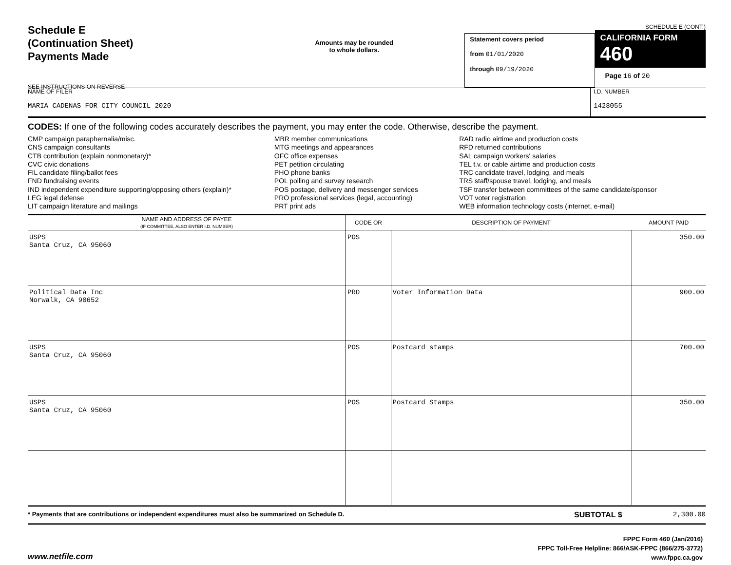Schedule E
(Continuation Sheet)
Payments Made
SEE INSTRUCTIONS ON REVERSE
Amounts may be rounded
to whole dollars.
Statement covers period
from 01/01/2020
through 09/19/2020
SCHEDULE E (CONT.)
CALIFORNIA FORM 460
Page 16 of 20
NAME OF FILER
MARIA CADENAS FOR CITY COUNCIL 2020
I.D. NUMBER
1428055
CODES: If one of the following codes accurately describes the payment, you may enter the code. Otherwise, describe the payment.
CMP campaign paraphernalia/misc.
CNS campaign consultants
CTB contribution (explain nonmonetary)*
CVC civic donations
FIL candidate filing/ballot fees
FND fundraising events
IND independent expenditure supporting/opposing others (explain)*
LEG legal defense
LIT campaign literature and mailings
MBR member communications
MTG meetings and appearances
OFC office expenses
PET petition circulating
PHO phone banks
POL polling and survey research
POS postage, delivery and messenger services
PRO professional services (legal, accounting)
PRT print ads
RAD radio airtime and production costs
RFD returned contributions
SAL campaign workers' salaries
TEL t.v. or cable airtime and production costs
TRC candidate travel, lodging, and meals
TRS staff/spouse travel, lodging, and meals
TSF transfer between committees of the same candidate/sponsor
VOT voter registration
WEB information technology costs (internet, e-mail)
| NAME AND ADDRESS OF PAYEE (IF COMMITTEE, ALSO ENTER I.D. NUMBER) | CODE OR | DESCRIPTION OF PAYMENT | AMOUNT PAID |
| --- | --- | --- | --- |
| USPS Santa Cruz, CA 95060 | POS | | 350.00 |
| Political Data Inc Norwalk, CA 90652 | PRO | Voter Information Data | 900.00 |
| USPS Santa Cruz, CA 95060 | POS | Postcard stamps | 700.00 |
| USPS Santa Cruz, CA 95060 | POS | Postcard Stamps | 350.00 |
* Payments that are contributions or independent expenditures must also be summarized on Schedule D.
SUBTOTAL $ 2,300.00
www.netfile.com
FPPC Form 460 (Jan/2016)
FPPC Toll-Free Helpline: 866/ASK-FPPC (866/275-3772)
www.fppc.ca.gov